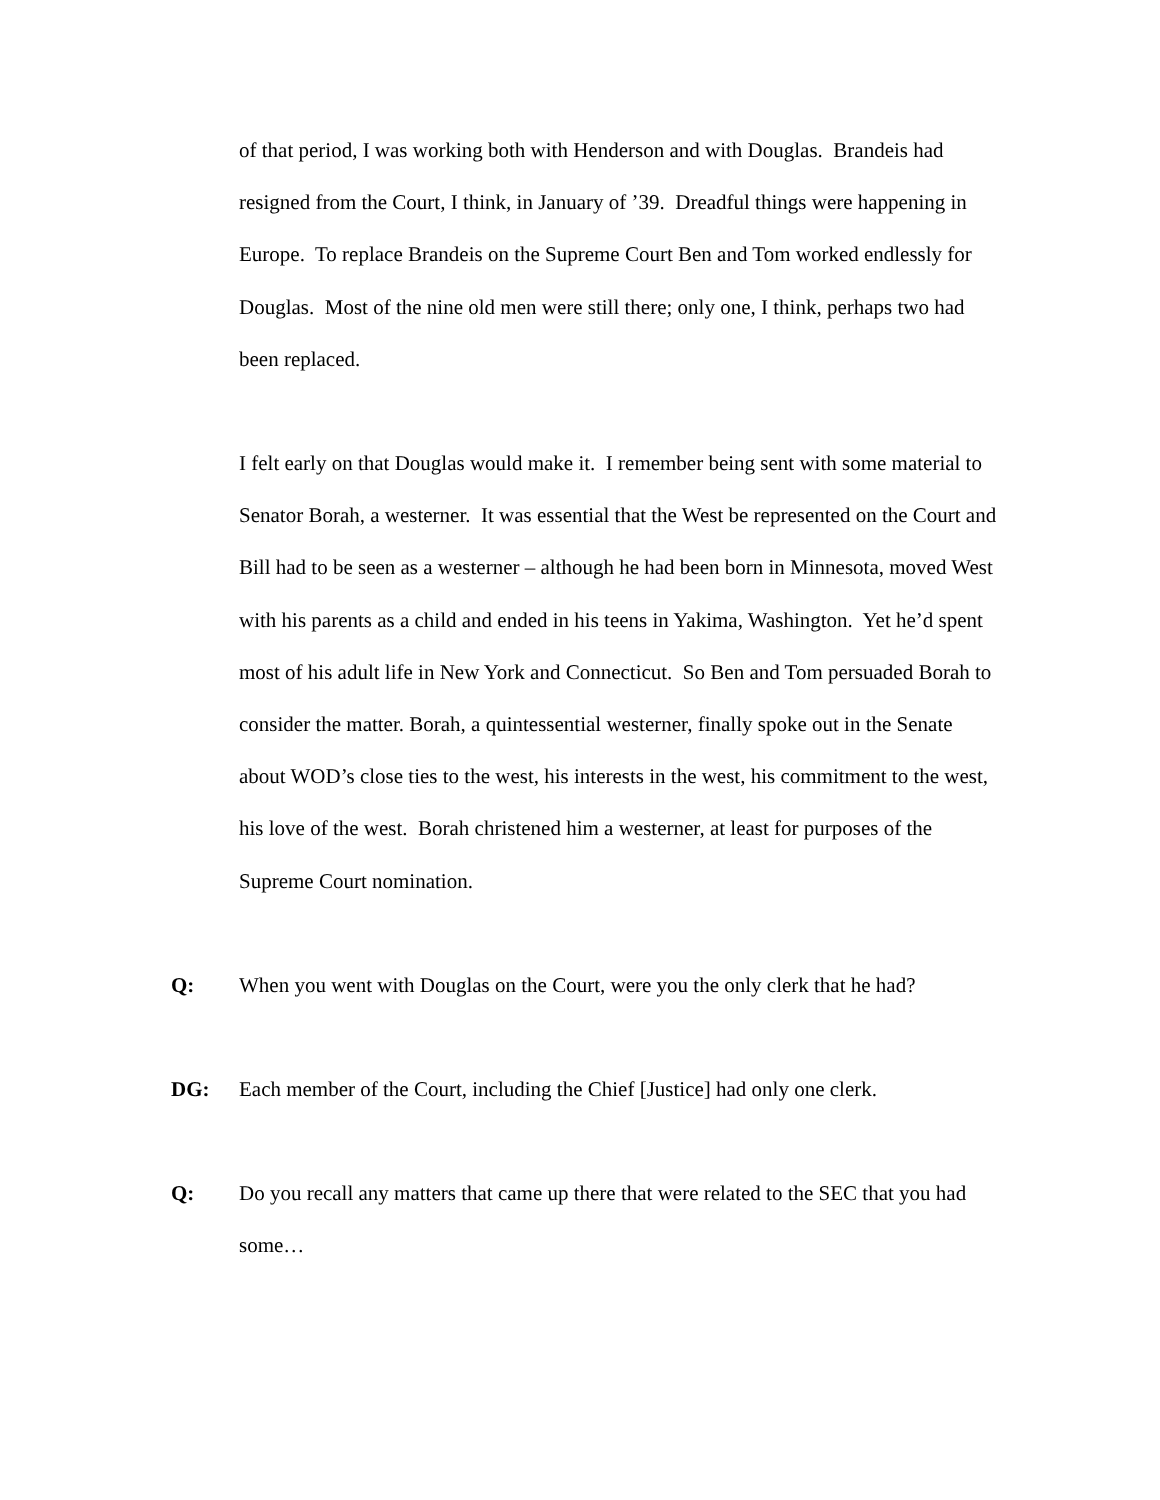of that period, I was working both with Henderson and with Douglas. Brandeis had resigned from the Court, I think, in January of ’39. Dreadful things were happening in Europe. To replace Brandeis on the Supreme Court Ben and Tom worked endlessly for Douglas. Most of the nine old men were still there; only one, I think, perhaps two had been replaced.
I felt early on that Douglas would make it. I remember being sent with some material to Senator Borah, a westerner. It was essential that the West be represented on the Court and Bill had to be seen as a westerner – although he had been born in Minnesota, moved West with his parents as a child and ended in his teens in Yakima, Washington. Yet he’d spent most of his adult life in New York and Connecticut. So Ben and Tom persuaded Borah to consider the matter. Borah, a quintessential westerner, finally spoke out in the Senate about WOD’s close ties to the west, his interests in the west, his commitment to the west, his love of the west. Borah christened him a westerner, at least for purposes of the Supreme Court nomination.
Q: When you went with Douglas on the Court, were you the only clerk that he had?
DG: Each member of the Court, including the Chief [Justice] had only one clerk.
Q: Do you recall any matters that came up there that were related to the SEC that you had some…